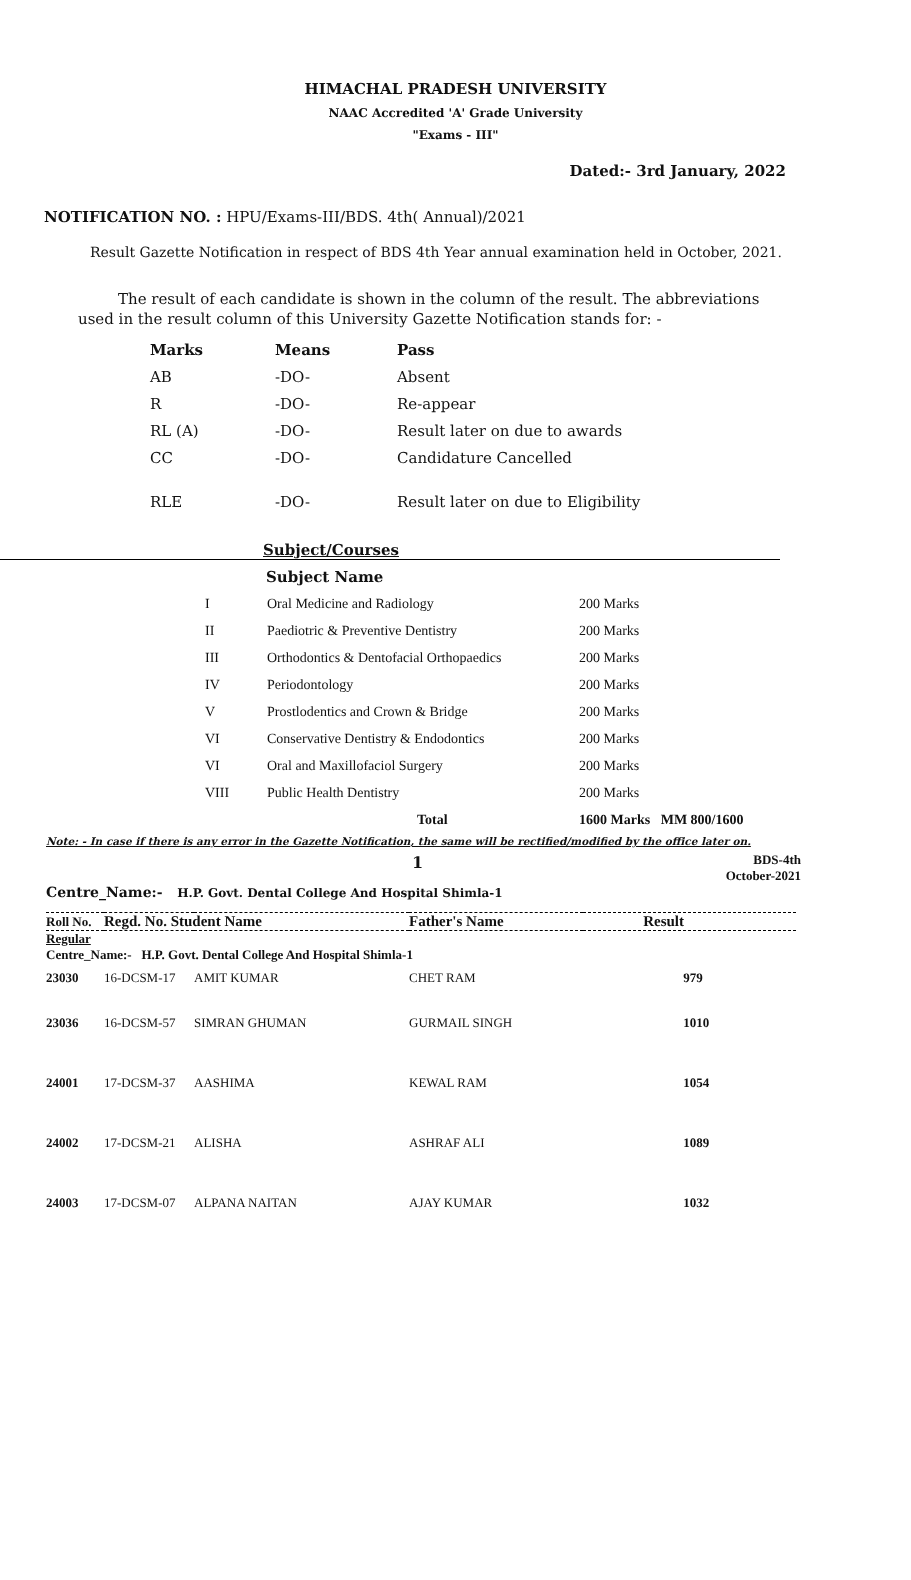HIMACHAL PRADESH UNIVERSITY
NAAC Accredited 'A' Grade University
"Exams - III"
Dated:- 3rd January, 2022
NOTIFICATION NO. : HPU/Exams-III/BDS. 4th( Annual)/2021
Result Gazette Notification in respect of BDS 4th Year annual examination held in October, 2021.
The result of each candidate is shown in the column of the result. The abbreviations
used in the result column of this University Gazette Notification stands for: -
| Marks | Means | Pass |
| AB | -DO- | Absent |
| R | -DO- | Re-appear |
| RL (A) | -DO- | Result later on due to awards |
| CC | -DO- | Candidature Cancelled |
| RLE | -DO- | Result later on due to Eligibility |
Subject/Courses
Subject Name
| I | Oral Medicine and Radiology | 200 Marks |
| II | Paediotric & Preventive Dentistry | 200 Marks |
| III | Orthodontics & Dentofacial Orthopaedics | 200 Marks |
| IV | Periodontology | 200 Marks |
| V | Prostlodentics and Crown & Bridge | 200 Marks |
| VI | Conservative Dentistry & Endodontics | 200 Marks |
| VI | Oral and Maxillofaciol Surgery | 200 Marks |
| VIII | Public Health Dentistry | 200 Marks |
| | Total | 1600 Marks MM 800/1600 |
Note: - In case if there is any error in the Gazette Notification, the same will be rectified/modified by the office later on.
1
BDS-4th
October-2021
Centre_Name:- H.P. Govt. Dental College And Hospital Shimla-1
| Roll No. | Regd. No. Student Name | | Father's Name | Result |
| --- | --- | --- | --- | --- |
| Regular | | | | |
| Centre_Name:- H.P. Govt. Dental College And Hospital Shimla-1 | | | | |
| 23030 | 16-DCSM-17 | AMIT KUMAR | CHET RAM | 979 |
| 23036 | 16-DCSM-57 | SIMRAN GHUMAN | GURMAIL SINGH | 1010 |
| 24001 | 17-DCSM-37 | AASHIMA | KEWAL RAM | 1054 |
| 24002 | 17-DCSM-21 | ALISHA | ASHRAF ALI | 1089 |
| 24003 | 17-DCSM-07 | ALPANA NAITAN | AJAY KUMAR | 1032 |